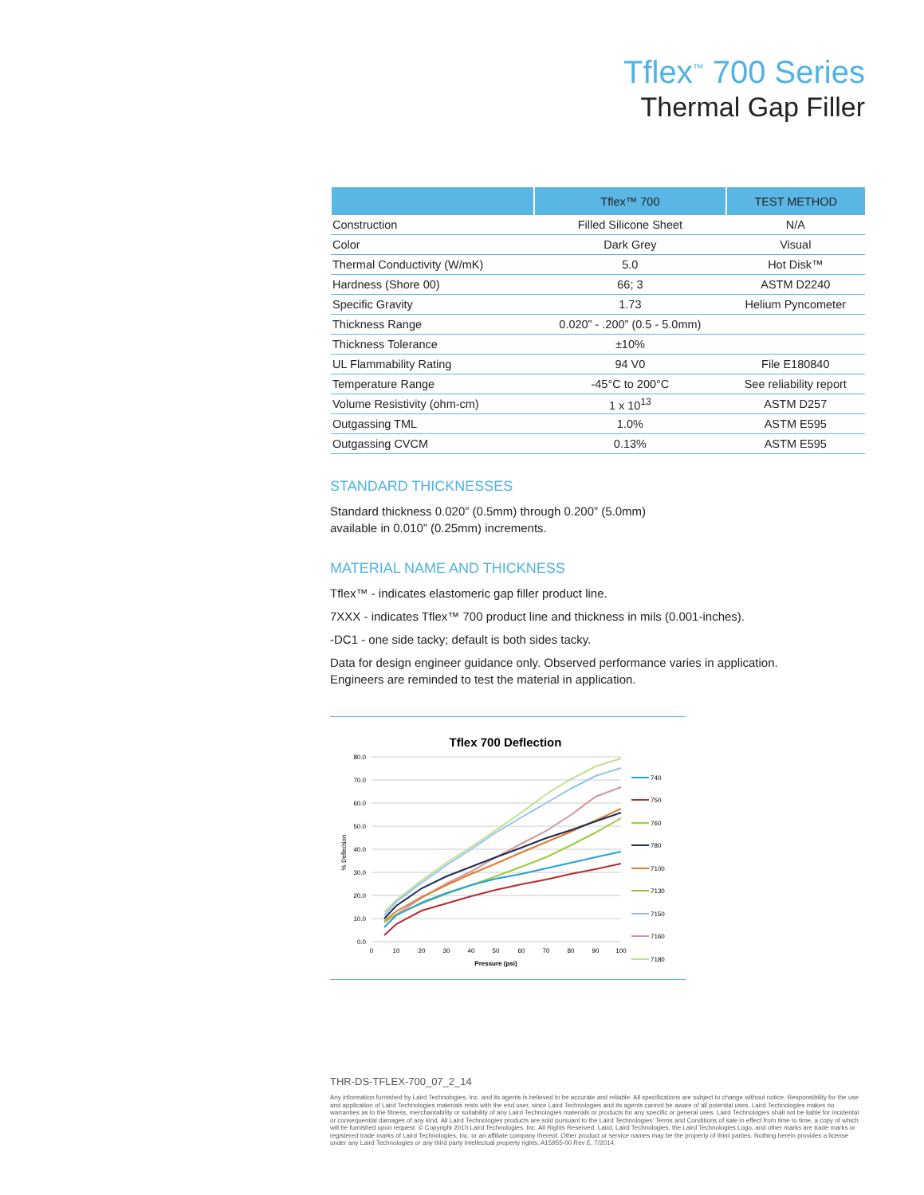Tflex<sup>™</sup> 700 Series
Thermal Gap Filler
| | Tflex™ 700 | TEST METHOD |
| --- | --- | --- |
| Construction | Filled Silicone Sheet | N/A |
| Color | Dark Grey | Visual |
| Thermal Conductivity (W/mK) | 5.0 | Hot Disk™ |
| Hardness (Shore 00) | 66; 3 | ASTM D2240 |
| Specific Gravity | 1.73 | Helium Pyncometer |
| Thickness Range | 0.020” - .200” (0.5 - 5.0mm) | |
| Thickness Tolerance | ±10% | |
| UL Flammability Rating | 94 V0 | File E180840 |
| Temperature Range | -45°C to 200°C | See reliability report |
| Volume Resistivity (ohm-cm) | 1 x 10<sup>13</sup> | ASTM D257 |
| Outgassing TML | 1.0% | ASTM E595 |
| Outgassing CVCM | 0.13% | ASTM E595 |
STANDARD THICKNESSES
Standard thickness 0.020” (0.5mm) through 0.200” (5.0mm)
available in 0.010” (0.25mm) increments.
MATERIAL NAME AND THICKNESS
Tflex™ - indicates elastomeric gap filler product line.
7XXX - indicates Tflex™ 700 product line and thickness in mils (0.001-inches).
-DC1 - one side tacky; default is both sides tacky.
Data for design engineer guidance only. Observed performance varies in application.
Engineers are reminded to test the material in application.
Tflex 700 Deflection
80.0
70.0
60.0
50.0
40.0
30.0
20.0
10.0
0.0
% Deflection
0
10
20
30
40
50
60
70
80
90
100
Pressure (psi)
740
750
760
780
7100
7130
7150
7160
7180
THR-DS-TFLEX-700_07_2_14
Any information furnished by Laird Technologies, Inc. and its agents is believed to be accurate and reliable. All specifications are subject to change without notice. Responsibility for the use and application of Laird Technologies materials rests with the end user, since Laird Technologies and its agents cannot be aware of all potential uses. Laird Technologies makes no warranties as to the fitness, merchantability or suitability of any Laird Technologies materials or products for any specific or general uses. Laird Technologies shall not be liable for incidental or consequential damages of any kind. All Laird Technologies products are sold pursuant to the Laird Technologies’ Terms and Conditions of sale in effect from time to time, a copy of which will be furnished upon request. © Copyright 2010 Laird Technologies, Inc. All Rights Reserved. Laird, Laird Technologies, the Laird Technologies Logo, and other marks are trade marks or registered trade marks of Laird Technologies, Inc. or an affiliate company thereof. Other product or service names may be the property of third parties. Nothing herein provides a license under any Laird Technologies or any third party intellectual property rights. A15955-00 Rev E, 7/2014.